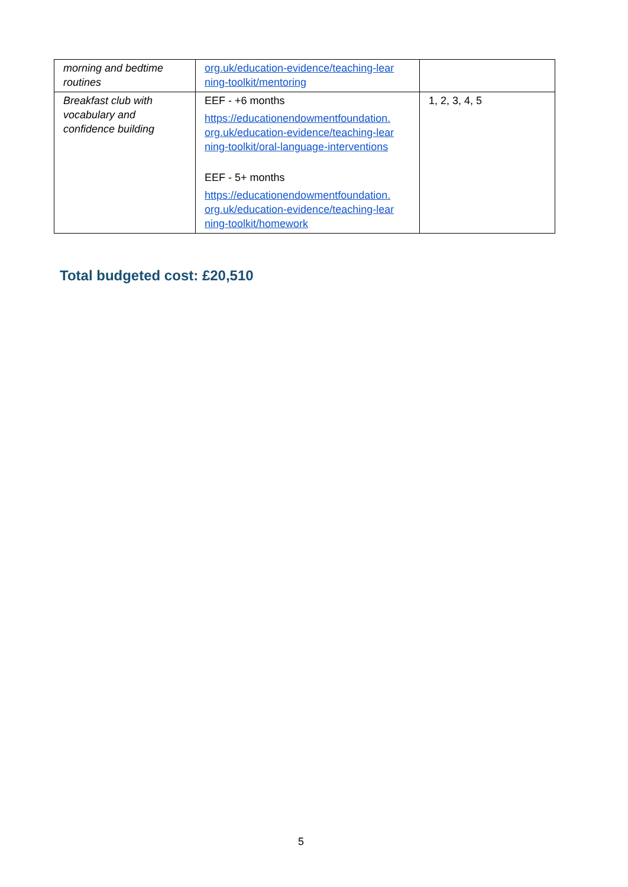| morning and bedtime routines | org.uk/education-evidence/teaching-lear ning-toolkit/mentoring | |
| Breakfast club with vocabulary and confidence building | EEF - +6 months https://educationendowmentfoundation. org.uk/education-evidence/teaching-lear ning-toolkit/oral-language-interventions EEF - 5+ months https://educationendowmentfoundation. org.uk/education-evidence/teaching-lear ning-toolkit/homework | 1, 2, 3, 4, 5 |
Total budgeted cost: £20,510
5